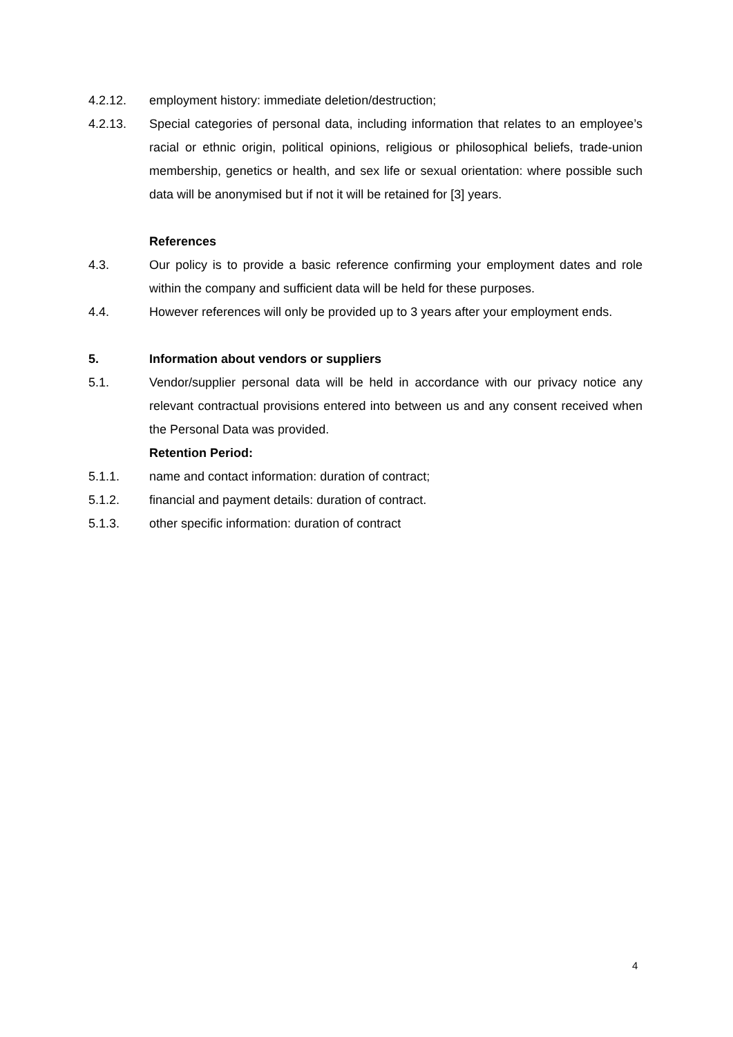4.2.12. employment history: immediate deletion/destruction;
4.2.13. Special categories of personal data, including information that relates to an employee’s racial or ethnic origin, political opinions, religious or philosophical beliefs, trade-union membership, genetics or health, and sex life or sexual orientation: where possible such data will be anonymised but if not it will be retained for [3] years.
References
4.3. Our policy is to provide a basic reference confirming your employment dates and role within the company and sufficient data will be held for these purposes.
4.4. However references will only be provided up to 3 years after your employment ends.
5. Information about vendors or suppliers
5.1. Vendor/supplier personal data will be held in accordance with our privacy notice any relevant contractual provisions entered into between us and any consent received when the Personal Data was provided.
Retention Period:
5.1.1. name and contact information: duration of contract;
5.1.2. financial and payment details: duration of contract.
5.1.3. other specific information: duration of contract
4